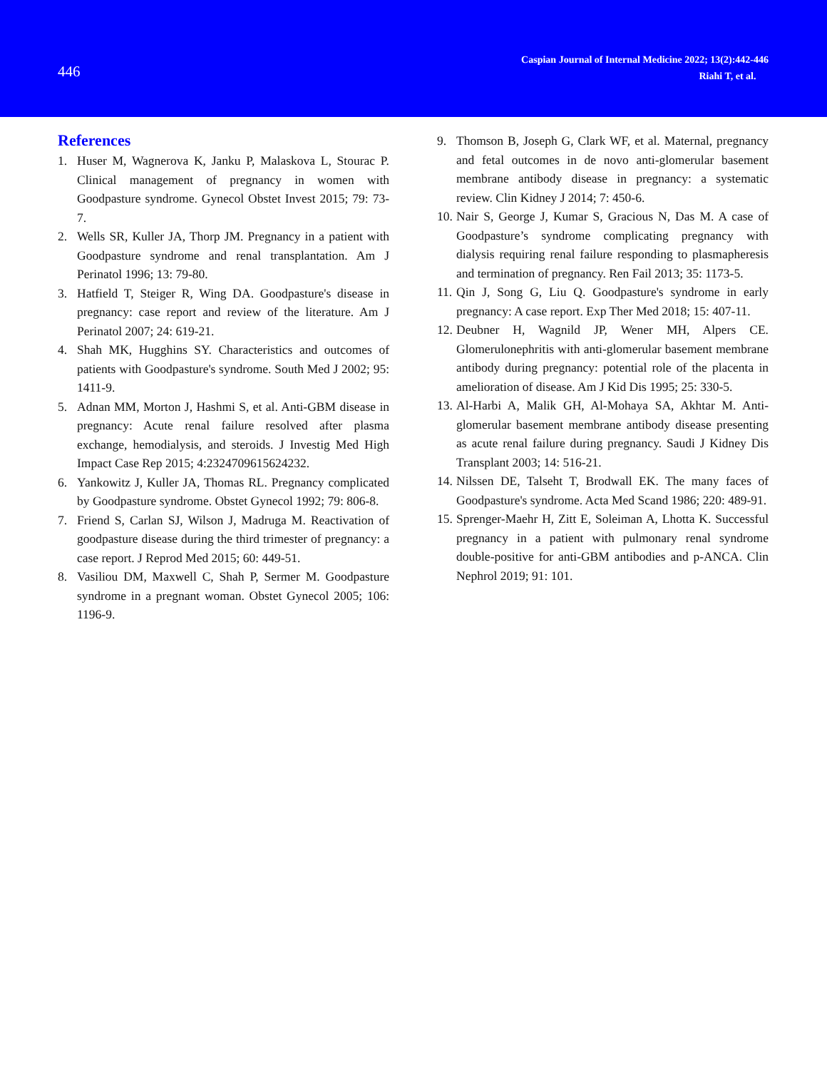446
Caspian Journal of Internal Medicine 2022; 13(2):442-446
Riahi T, et al.
References
1. Huser M, Wagnerova K, Janku P, Malaskova L, Stourac P. Clinical management of pregnancy in women with Goodpasture syndrome. Gynecol Obstet Invest 2015; 79: 73-7.
2. Wells SR, Kuller JA, Thorp JM. Pregnancy in a patient with Goodpasture syndrome and renal transplantation. Am J Perinatol 1996; 13: 79-80.
3. Hatfield T, Steiger R, Wing DA. Goodpasture's disease in pregnancy: case report and review of the literature. Am J Perinatol 2007; 24: 619-21.
4. Shah MK, Hugghins SY. Characteristics and outcomes of patients with Goodpasture's syndrome. South Med J 2002; 95: 1411-9.
5. Adnan MM, Morton J, Hashmi S, et al. Anti-GBM disease in pregnancy: Acute renal failure resolved after plasma exchange, hemodialysis, and steroids. J Investig Med High Impact Case Rep 2015; 4:2324709615624232.
6. Yankowitz J, Kuller JA, Thomas RL. Pregnancy complicated by Goodpasture syndrome. Obstet Gynecol 1992; 79: 806-8.
7. Friend S, Carlan SJ, Wilson J, Madruga M. Reactivation of goodpasture disease during the third trimester of pregnancy: a case report. J Reprod Med 2015; 60: 449-51.
8. Vasiliou DM, Maxwell C, Shah P, Sermer M. Goodpasture syndrome in a pregnant woman. Obstet Gynecol 2005; 106: 1196-9.
9. Thomson B, Joseph G, Clark WF, et al. Maternal, pregnancy and fetal outcomes in de novo anti-glomerular basement membrane antibody disease in pregnancy: a systematic review. Clin Kidney J 2014; 7: 450-6.
10. Nair S, George J, Kumar S, Gracious N, Das M. A case of Goodpasture’s syndrome complicating pregnancy with dialysis requiring renal failure responding to plasmapheresis and termination of pregnancy. Ren Fail 2013; 35: 1173-5.
11. Qin J, Song G, Liu Q. Goodpasture's syndrome in early pregnancy: A case report. Exp Ther Med 2018; 15: 407-11.
12. Deubner H, Wagnild JP, Wener MH, Alpers CE. Glomerulonephritis with anti-glomerular basement membrane antibody during pregnancy: potential role of the placenta in amelioration of disease. Am J Kid Dis 1995; 25: 330-5.
13. Al-Harbi A, Malik GH, Al-Mohaya SA, Akhtar M. Anti-glomerular basement membrane antibody disease presenting as acute renal failure during pregnancy. Saudi J Kidney Dis Transplant 2003; 14: 516-21.
14. Nilssen DE, Talseht T, Brodwall EK. The many faces of Goodpasture's syndrome. Acta Med Scand 1986; 220: 489-91.
15. Sprenger-Maehr H, Zitt E, Soleiman A, Lhotta K. Successful pregnancy in a patient with pulmonary renal syndrome double-positive for anti-GBM antibodies and p-ANCA. Clin Nephrol 2019; 91: 101.